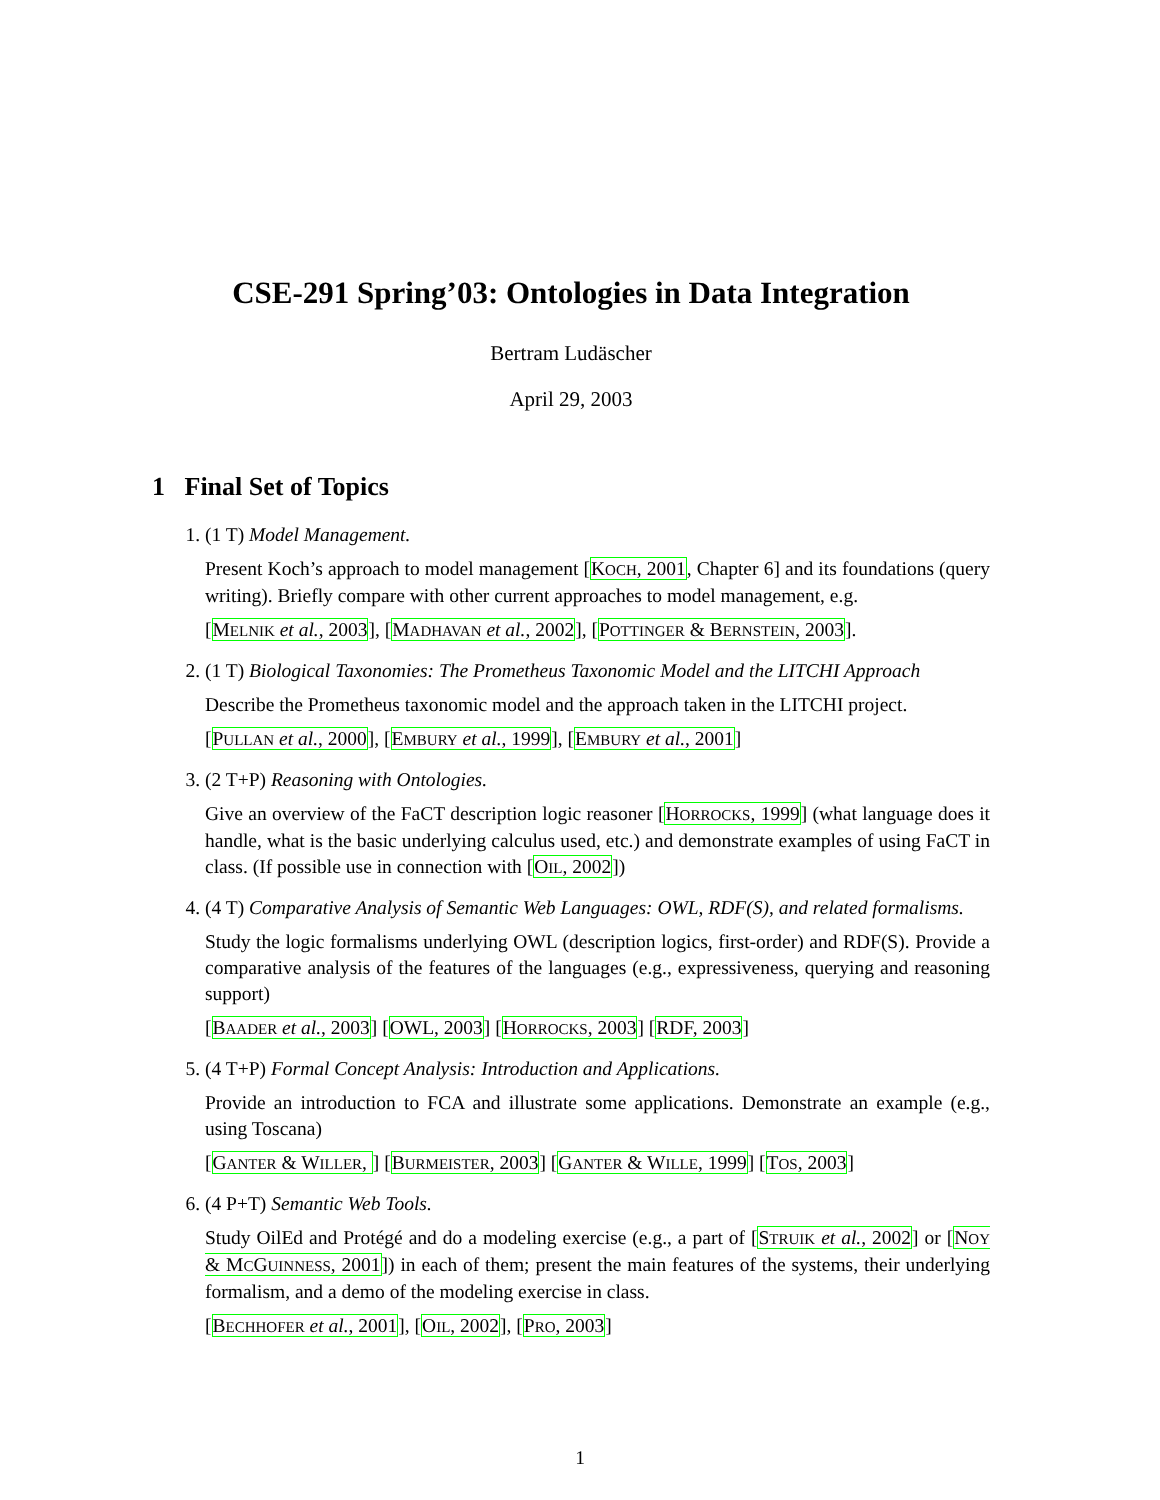CSE-291 Spring’03: Ontologies in Data Integration
Bertram Ludäscher
April 29, 2003
1 Final Set of Topics
1. (1 T) Model Management.
Present Koch’s approach to model management [KOCH, 2001, Chapter 6] and its foundations (query writing). Briefly compare with other current approaches to model management, e.g.
[MELNIK et al., 2003], [MADHAVAN et al., 2002], [POTTINGER & BERNSTEIN, 2003].
2. (1 T) Biological Taxonomies: The Prometheus Taxonomic Model and the LITCHI Approach
Describe the Prometheus taxonomic model and the approach taken in the LITCHI project.
[PULLAN et al., 2000], [EMBURY et al., 1999], [EMBURY et al., 2001]
3. (2 T+P) Reasoning with Ontologies.
Give an overview of the FaCT description logic reasoner [HORROCKS, 1999] (what language does it handle, what is the basic underlying calculus used, etc.) and demonstrate examples of using FaCT in class. (If possible use in connection with [OIL, 2002])
4. (4 T) Comparative Analysis of Semantic Web Languages: OWL, RDF(S), and related formalisms.
Study the logic formalisms underlying OWL (description logics, first-order) and RDF(S). Provide a comparative analysis of the features of the languages (e.g., expressiveness, querying and reasoning support)
[BAADER et al., 2003] [OWL, 2003] [HORROCKS, 2003] [RDF, 2003]
5. (4 T+P) Formal Concept Analysis: Introduction and Applications.
Provide an introduction to FCA and illustrate some applications. Demonstrate an example (e.g., using Toscana)
[GANTER & WILLER, ] [BURMEISTER, 2003] [GANTER & WILLE, 1999] [TOS, 2003]
6. (4 P+T) Semantic Web Tools.
Study OilEd and Protégé and do a modeling exercise (e.g., a part of [STRUIK et al., 2002] or [NOY & MCGUINNESS, 2001]) in each of them; present the main features of the systems, their underlying formalism, and a demo of the modeling exercise in class.
[BECHHOFER et al., 2001], [OIL, 2002], [PRO, 2003]
1